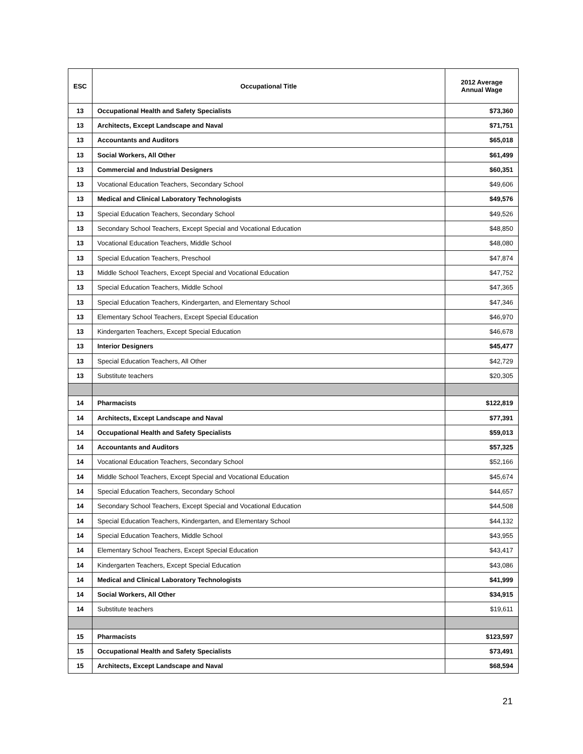| ESC | Occupational Title | 2012 Average Annual Wage |
| --- | --- | --- |
| 13 | Occupational Health and Safety Specialists | $73,360 |
| 13 | Architects, Except Landscape and Naval | $71,751 |
| 13 | Accountants and Auditors | $65,018 |
| 13 | Social Workers, All Other | $61,499 |
| 13 | Commercial and Industrial Designers | $60,351 |
| 13 | Vocational Education Teachers, Secondary School | $49,606 |
| 13 | Medical and Clinical Laboratory Technologists | $49,576 |
| 13 | Special Education Teachers, Secondary School | $49,526 |
| 13 | Secondary School Teachers, Except Special and Vocational Education | $48,850 |
| 13 | Vocational Education Teachers, Middle School | $48,080 |
| 13 | Special Education Teachers, Preschool | $47,874 |
| 13 | Middle School Teachers, Except Special and Vocational Education | $47,752 |
| 13 | Special Education Teachers, Middle School | $47,365 |
| 13 | Special Education Teachers, Kindergarten, and Elementary School | $47,346 |
| 13 | Elementary School Teachers, Except Special Education | $46,970 |
| 13 | Kindergarten Teachers, Except Special Education | $46,678 |
| 13 | Interior Designers | $45,477 |
| 13 | Special Education Teachers, All Other | $42,729 |
| 13 | Substitute teachers | $20,305 |
| 14 | Pharmacists | $122,819 |
| 14 | Architects, Except Landscape and Naval | $77,391 |
| 14 | Occupational Health and Safety Specialists | $59,013 |
| 14 | Accountants and Auditors | $57,325 |
| 14 | Vocational Education Teachers, Secondary School | $52,166 |
| 14 | Middle School Teachers, Except Special and Vocational Education | $45,674 |
| 14 | Special Education Teachers, Secondary School | $44,657 |
| 14 | Secondary School Teachers, Except Special and Vocational Education | $44,508 |
| 14 | Special Education Teachers, Kindergarten, and Elementary School | $44,132 |
| 14 | Special Education Teachers, Middle School | $43,955 |
| 14 | Elementary School Teachers, Except Special Education | $43,417 |
| 14 | Kindergarten Teachers, Except Special Education | $43,086 |
| 14 | Medical and Clinical Laboratory Technologists | $41,999 |
| 14 | Social Workers, All Other | $34,915 |
| 14 | Substitute teachers | $19,611 |
| 15 | Pharmacists | $123,597 |
| 15 | Occupational Health and Safety Specialists | $73,491 |
| 15 | Architects, Except Landscape and Naval | $68,594 |
21